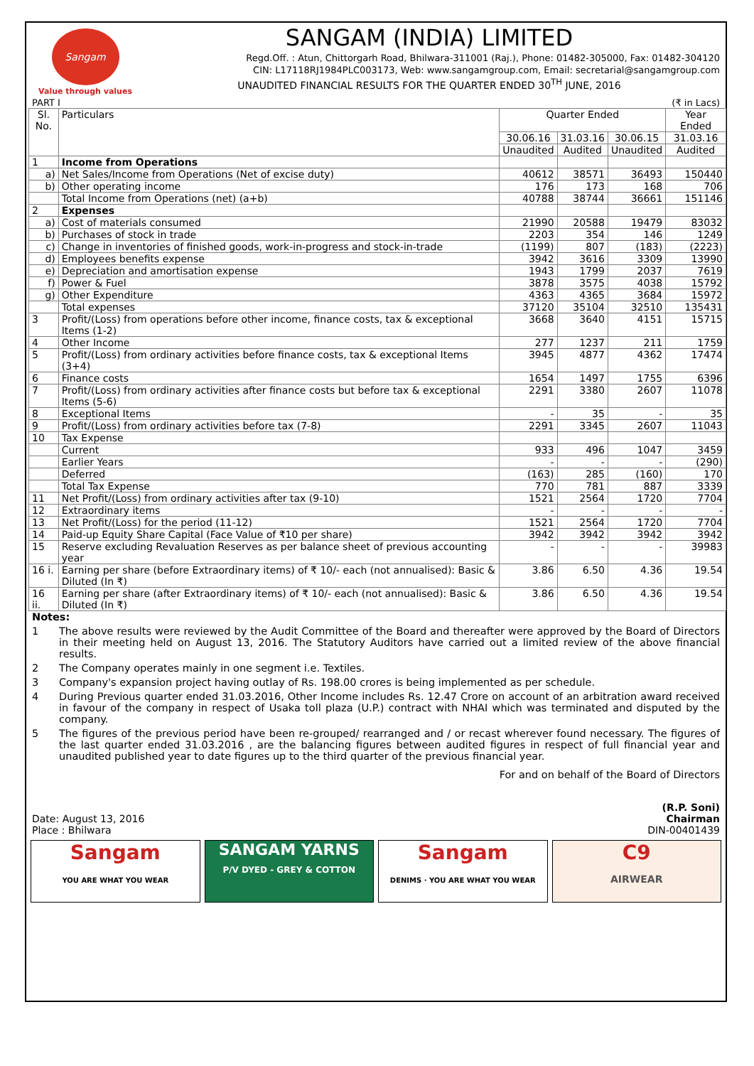Sangam
Value through values
SANGAM (INDIA) LIMITED
Regd.Off. : Atun, Chittorgarh Road, Bhilwara-311001 (Raj.), Phone: 01482-305000, Fax: 01482-304120
CIN: L17118RJ1984PLC003173, Web: www.sangamgroup.com, Email: secretarial@sangamgroup.com
UNAUDITED FINANCIAL RESULTS FOR THE QUARTER ENDED 30<sup>TH</sup> JUNE, 2016
PART I (₹ in Lacs)
| Sl. No. | Particulars | Quarter Ended | | | Year Ended |
| --- | --- | --- | --- | --- | --- |
| | | 30.06.16 | 31.03.16 | 30.06.15 | 31.03.16 |
| | | Unaudited | Audited | Unaudited | Audited |
| 1 | Income from Operations | | | | |
| a) | Net Sales/Income from Operations (Net of excise duty) | 40612 | 38571 | 36493 | 150440 |
| b) | Other operating income | 176 | 173 | 168 | 706 |
| | Total Income from Operations (net) (a+b) | 40788 | 38744 | 36661 | 151146 |
| 2 | Expenses | | | | |
| a) | Cost of materials consumed | 21990 | 20588 | 19479 | 83032 |
| b) | Purchases of stock in trade | 2203 | 354 | 146 | 1249 |
| c) | Change in inventories of finished goods, work-in-progress and stock-in-trade | (1199) | 807 | (183) | (2223) |
| d) | Employees benefits expense | 3942 | 3616 | 3309 | 13990 |
| e) | Depreciation and amortisation expense | 1943 | 1799 | 2037 | 7619 |
| f) | Power & Fuel | 3878 | 3575 | 4038 | 15792 |
| g) | Other Expenditure | 4363 | 4365 | 3684 | 15972 |
| | Total expenses | 37120 | 35104 | 32510 | 135431 |
| 3 | Profit/(Loss) from operations before other income, finance costs, tax & exceptional Items (1-2) | 3668 | 3640 | 4151 | 15715 |
| 4 | Other Income | 277 | 1237 | 211 | 1759 |
| 5 | Profit/(Loss) from ordinary activities before finance costs, tax & exceptional Items (3+4) | 3945 | 4877 | 4362 | 17474 |
| 6 | Finance costs | 1654 | 1497 | 1755 | 6396 |
| 7 | Profit/(Loss) from ordinary activities after finance costs but before tax & exceptional Items (5-6) | 2291 | 3380 | 2607 | 11078 |
| 8 | Exceptional Items | - | 35 | - | 35 |
| 9 | Profit/(Loss) from ordinary activities before tax (7-8) | 2291 | 3345 | 2607 | 11043 |
| 10 | Tax Expense | | | | |
| | Current | 933 | 496 | 1047 | 3459 |
| | Earlier Years | - | - | - | (290) |
| | Deferred | (163) | 285 | (160) | 170 |
| | Total Tax Expense | 770 | 781 | 887 | 3339 |
| 11 | Net Profit/(Loss) from ordinary activities after tax (9-10) | 1521 | 2564 | 1720 | 7704 |
| 12 | Extraordinary items | - | - | - | - |
| 13 | Net Profit/(Loss) for the period (11-12) | 1521 | 2564 | 1720 | 7704 |
| 14 | Paid-up Equity Share Capital (Face Value of ₹10 per share) | 3942 | 3942 | 3942 | 3942 |
| 15 | Reserve excluding Revaluation Reserves as per balance sheet of previous accounting year | - | - | - | 39983 |
| 16 i. | Earning per share (before Extraordinary items) of ₹ 10/- each (not annualised): Basic & Diluted (In ₹) | 3.86 | 6.50 | 4.36 | 19.54 |
| 16 ii. | Earning per share (after Extraordinary items) of ₹ 10/- each (not annualised): Basic & Diluted (In ₹) | 3.86 | 6.50 | 4.36 | 19.54 |
Notes:
1 The above results were reviewed by the Audit Committee of the Board and thereafter were approved by the Board of Directors in their meeting held on August 13, 2016. The Statutory Auditors have carried out a limited review of the above financial results.
2 The Company operates mainly in one segment i.e. Textiles.
3 Company's expansion project having outlay of Rs. 198.00 crores is being implemented as per schedule.
4 During Previous quarter ended 31.03.2016, Other Income includes Rs. 12.47 Crore on account of an arbitration award received in favour of the company in respect of Usaka toll plaza (U.P.) contract with NHAI which was terminated and disputed by the company.
5 The figures of the previous period have been re-grouped/ rearranged and / or recast wherever found necessary. The figures of the last quarter ended 31.03.2016 , are the balancing figures between audited figures in respect of full financial year and unaudited published year to date figures up to the third quarter of the previous financial year.
For and on behalf of the Board of Directors
Date: August 13, 2016
Place : Bhilwara
(R.P. Soni)
Chairman
DIN-00401439
Sangam
YOU ARE WHAT YOU WEAR
SANGAM YARNS
P/V DYED - GREY & COTTON
Sangam
DENIMS · YOU ARE WHAT YOU WEAR
C9
AIRWEAR